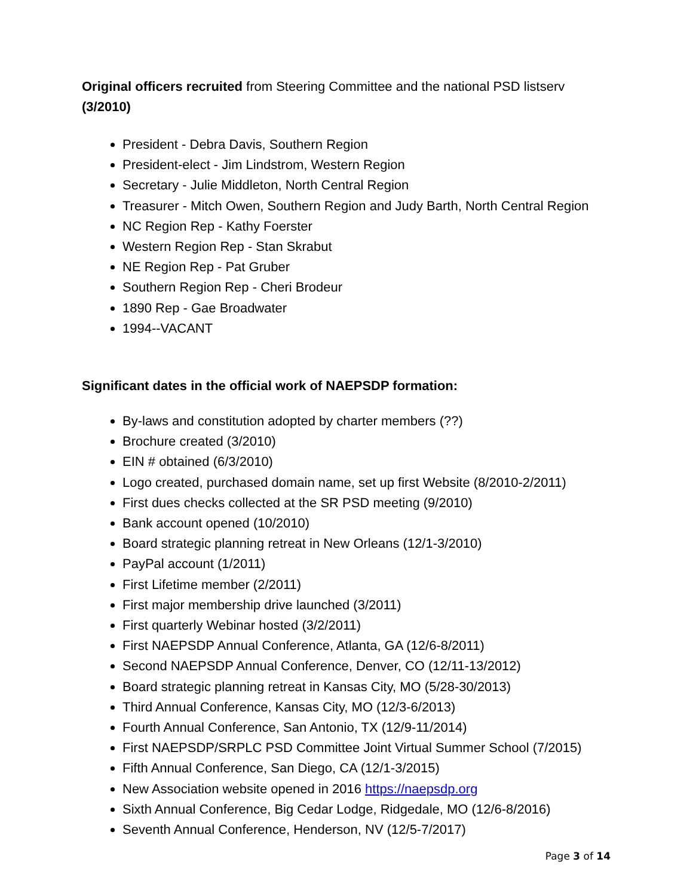Original officers recruited from Steering Committee and the national PSD listserv (3/2010)
President - Debra Davis, Southern Region
President-elect - Jim Lindstrom, Western Region
Secretary - Julie Middleton, North Central Region
Treasurer - Mitch Owen, Southern Region and Judy Barth, North Central Region
NC Region Rep - Kathy Foerster
Western Region Rep - Stan Skrabut
NE Region Rep - Pat Gruber
Southern Region Rep - Cheri Brodeur
1890 Rep - Gae Broadwater
1994--VACANT
Significant dates in the official work of NAEPSDP formation:
By-laws and constitution adopted by charter members (??)
Brochure created (3/2010)
EIN # obtained (6/3/2010)
Logo created, purchased domain name, set up first Website (8/2010-2/2011)
First dues checks collected at the SR PSD meeting (9/2010)
Bank account opened (10/2010)
Board strategic planning retreat in New Orleans (12/1-3/2010)
PayPal account (1/2011)
First Lifetime member (2/2011)
First major membership drive launched (3/2011)
First quarterly Webinar hosted (3/2/2011)
First NAEPSDP Annual Conference, Atlanta, GA (12/6-8/2011)
Second NAEPSDP Annual Conference, Denver, CO (12/11-13/2012)
Board strategic planning retreat in Kansas City, MO (5/28-30/2013)
Third Annual Conference, Kansas City, MO (12/3-6/2013)
Fourth Annual Conference, San Antonio, TX (12/9-11/2014)
First NAEPSDP/SRPLC PSD Committee Joint Virtual Summer School (7/2015)
Fifth Annual Conference, San Diego, CA (12/1-3/2015)
New Association website opened in 2016 https://naepsdp.org
Sixth Annual Conference, Big Cedar Lodge, Ridgedale, MO (12/6-8/2016)
Seventh Annual Conference, Henderson, NV (12/5-7/2017)
Page 3 of 14